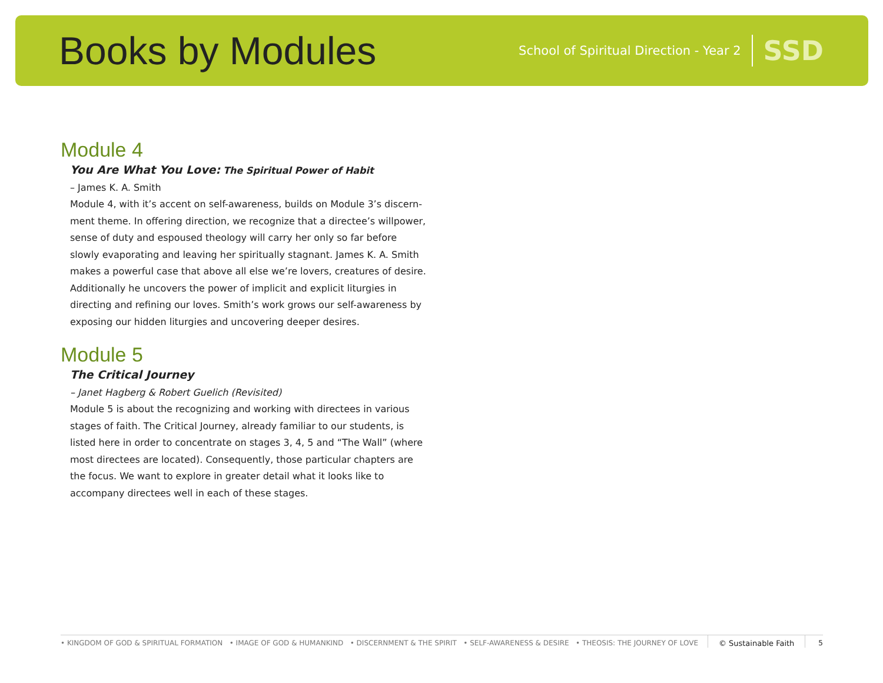Books by Modules
School of Spiritual Direction - Year 2 SSD
Module 4
You Are What You Love: The Spiritual Power of Habit
– James K. A. Smith
Module 4, with it’s accent on self-awareness, builds on Module 3’s discern-ment theme. In offering direction, we recognize that a directee’s willpower, sense of duty and espoused theology will carry her only so far before slowly evaporating and leaving her spiritually stagnant. James K. A. Smith makes a powerful case that above all else we’re lovers, creatures of desire. Additionally he uncovers the power of implicit and explicit liturgies in directing and refining our loves. Smith’s work grows our self-awareness by exposing our hidden liturgies and uncovering deeper desires.
Module 5
The Critical Journey
– Janet Hagberg & Robert Guelich (Revisited)
Module 5 is about the recognizing and working with directees in various stages of faith. The Critical Journey, already familiar to our students, is listed here in order to concentrate on stages 3, 4, 5 and “The Wall” (where most directees are located). Consequently, those particular chapters are the focus. We want to explore in greater detail what it looks like to accompany directees well in each of these stages.
• KINGDOM OF GOD & SPIRITUAL FORMATION • IMAGE OF GOD & HUMANKIND • DISCERNMENT & THE SPIRIT • SELF-AWARENESS & DESIRE • THEOSIS: THE JOURNEY OF LOVE © Sustainable Faith 5